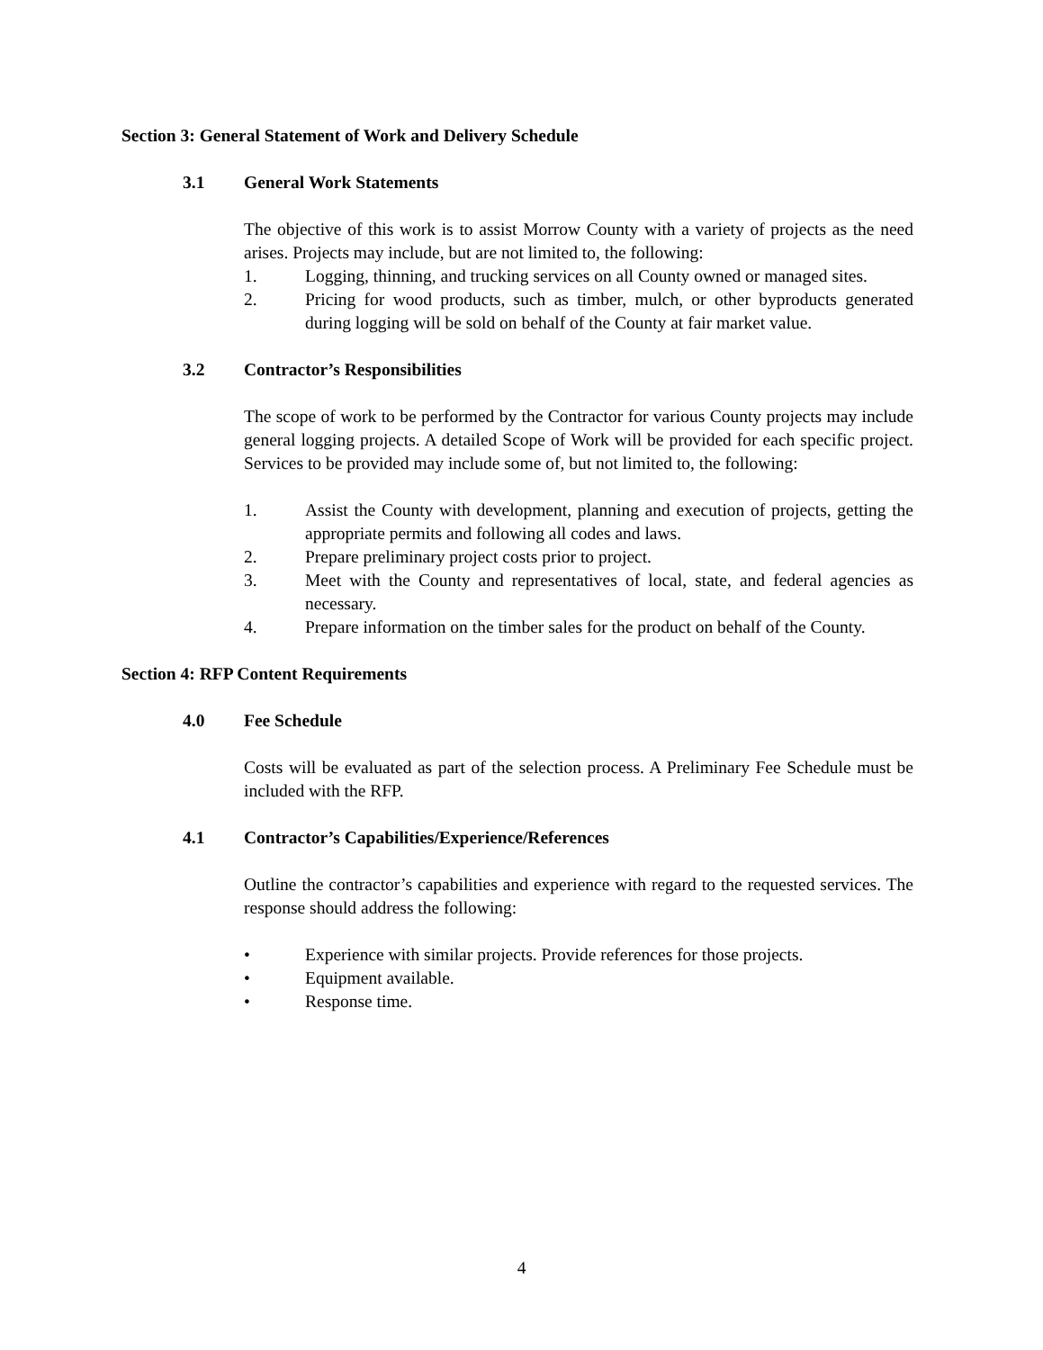Section 3: General Statement of Work and Delivery Schedule
3.1 General Work Statements
The objective of this work is to assist Morrow County with a variety of projects as the need arises. Projects may include, but are not limited to, the following:
1. Logging, thinning, and trucking services on all County owned or managed sites.
2. Pricing for wood products, such as timber, mulch, or other byproducts generated during logging will be sold on behalf of the County at fair market value.
3.2 Contractor’s Responsibilities
The scope of work to be performed by the Contractor for various County projects may include general logging projects. A detailed Scope of Work will be provided for each specific project. Services to be provided may include some of, but not limited to, the following:
1. Assist the County with development, planning and execution of projects, getting the appropriate permits and following all codes and laws.
2. Prepare preliminary project costs prior to project.
3. Meet with the County and representatives of local, state, and federal agencies as necessary.
4. Prepare information on the timber sales for the product on behalf of the County.
Section 4: RFP Content Requirements
4.0 Fee Schedule
Costs will be evaluated as part of the selection process. A Preliminary Fee Schedule must be included with the RFP.
4.1 Contractor’s Capabilities/Experience/References
Outline the contractor’s capabilities and experience with regard to the requested services. The response should address the following:
• Experience with similar projects. Provide references for those projects.
• Equipment available.
• Response time.
4